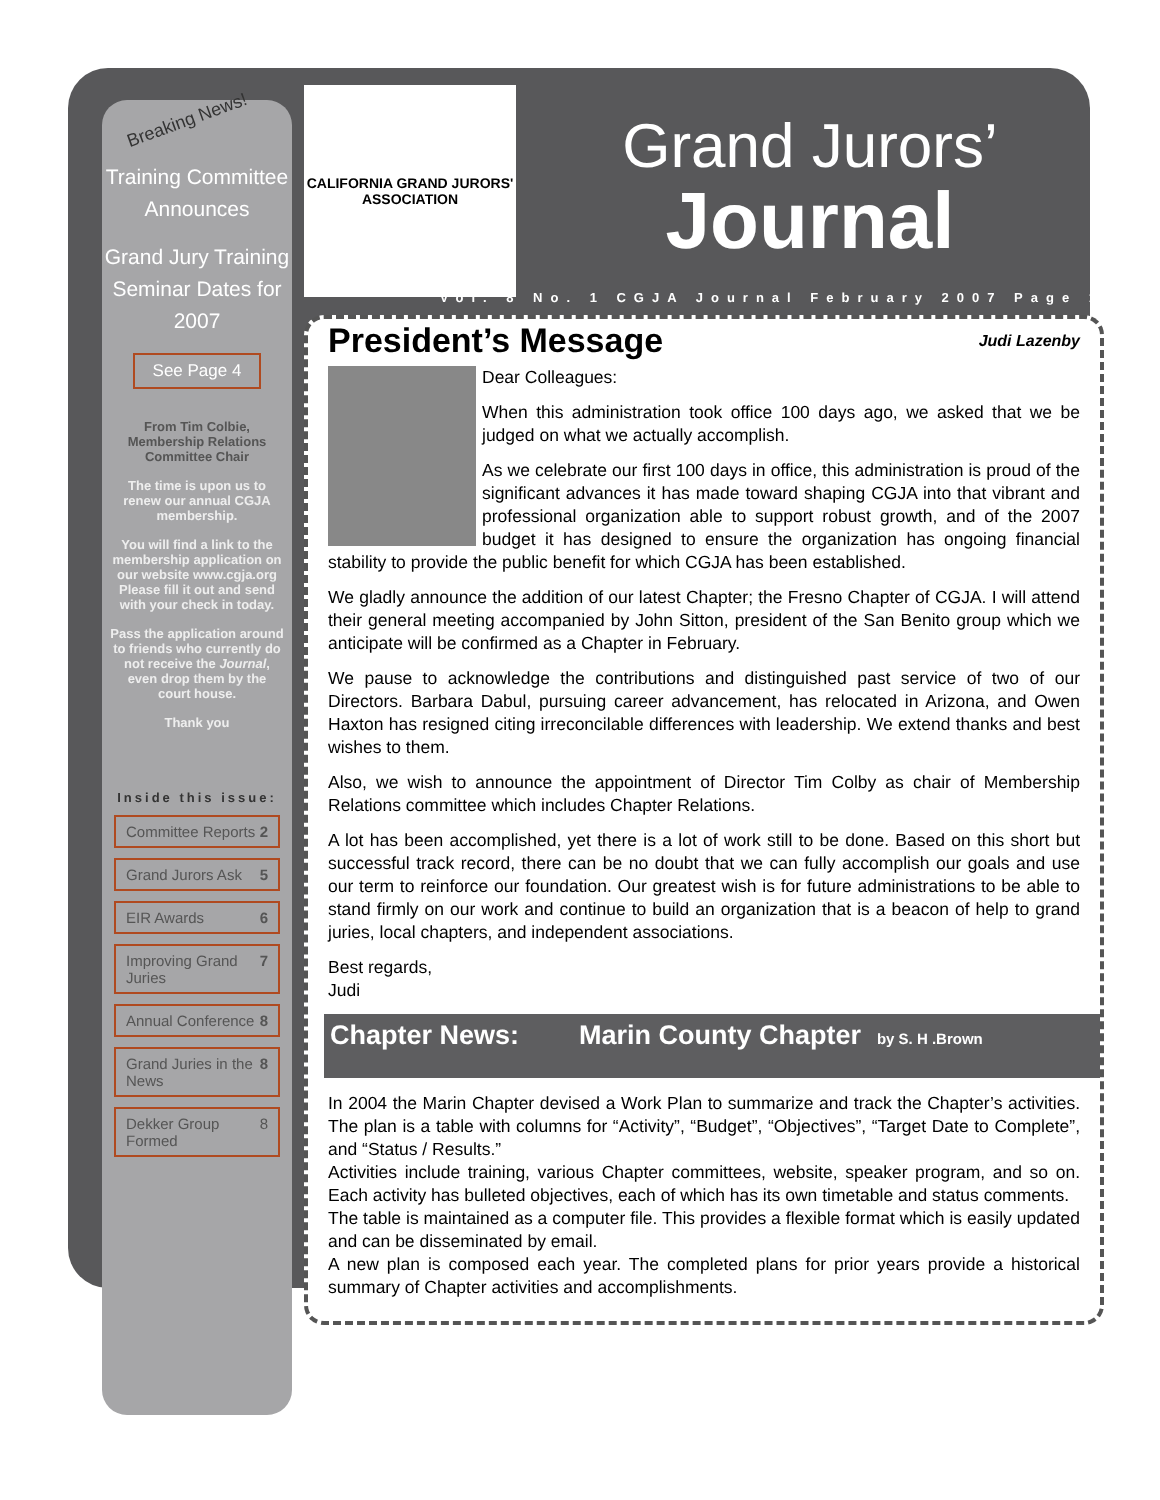Breaking News!
Training Committee Announces
Grand Jury Training Seminar Dates for 2007
See Page 4
From Tim Colbie, Membership Relations Committee Chair
The time is upon us to renew our annual CGJA membership.
You will find a link to the membership application on our website www.cgja.org Please fill it out and send with your check in today.
Pass the application around to friends who currently do not receive the Journal, even drop them by the court house.
Thank you
Inside this issue:
Committee Reports 2
Grand Jurors Ask 5
EIR Awards 6
Improving Grand Juries 7
Annual Conference 8
Grand Juries in the News 8
Dekker Group Formed 8
CALIFORNIA GRAND JURORS' ASSOCIATION
Grand Jurors’
Journal
Vol. 8 No. 1 CGJA Journal February 2007 Page 1
President’s Message Judi Lazenby
Dear Colleagues:
When this administration took office 100 days ago, we asked that we be judged on what we actually accomplish.
As we celebrate our first 100 days in office, this administration is proud of the significant advances it has made toward shaping CGJA into that vibrant and professional organization able to support robust growth, and of the 2007 budget it has designed to ensure the organization has ongoing financial stability to provide the public benefit for which CGJA has been established.
We gladly announce the addition of our latest Chapter; the Fresno Chapter of CGJA. I will attend their general meeting accompanied by John Sitton, president of the San Benito group which we anticipate will be confirmed as a Chapter in February.
We pause to acknowledge the contributions and distinguished past service of two of our Directors. Barbara Dabul, pursuing career advancement, has relocated in Arizona, and Owen Haxton has resigned citing irreconcilable differences with leadership. We extend thanks and best wishes to them.
Also, we wish to announce the appointment of Director Tim Colby as chair of Membership Relations committee which includes Chapter Relations.
A lot has been accomplished, yet there is a lot of work still to be done. Based on this short but successful track record, there can be no doubt that we can fully accomplish our goals and use our term to reinforce our foundation. Our greatest wish is for future administrations to be able to stand firmly on our work and continue to build an organization that is a beacon of help to grand juries, local chapters, and independent associations.
Best regards,
Judi
Chapter News: Marin County Chapter by S. H .Brown
In 2004 the Marin Chapter devised a Work Plan to summarize and track the Chapter’s activities. The plan is a table with columns for “Activity”, “Budget”, “Objectives”, “Target Date to Complete”, and “Status / Results.”
Activities include training, various Chapter committees, website, speaker program, and so on. Each activity has bulleted objectives, each of which has its own timetable and status comments.
The table is maintained as a computer file. This provides a flexible format which is easily updated and can be disseminated by email.
A new plan is composed each year. The completed plans for prior years provide a historical summary of Chapter activities and accomplishments.